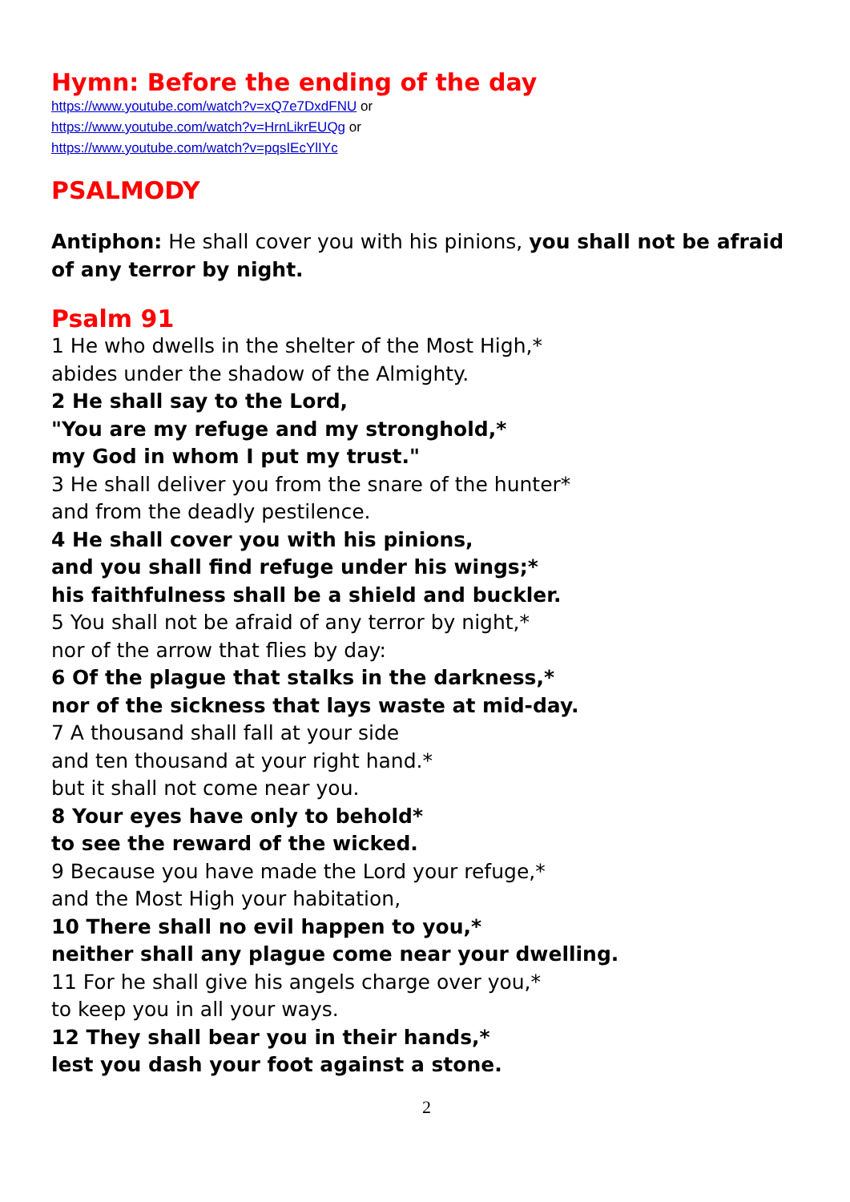Hymn: Before the ending of the day
https://www.youtube.com/watch?v=xQ7e7DxdFNU or
https://www.youtube.com/watch?v=HrnLikrEUQg or
https://www.youtube.com/watch?v=pqsIEcYlIYc
PSALMODY
Antiphon: He shall cover you with his pinions, you shall not be afraid of any terror by night.
Psalm 91
1 He who dwells in the shelter of the Most High,*
abides under the shadow of the Almighty.
2 He shall say to the Lord,
"You are my refuge and my stronghold,*
my God in whom I put my trust."
3 He shall deliver you from the snare of the hunter*
and from the deadly pestilence.
4 He shall cover you with his pinions,
and you shall find refuge under his wings;*
his faithfulness shall be a shield and buckler.
5 You shall not be afraid of any terror by night,*
nor of the arrow that flies by day:
6 Of the plague that stalks in the darkness,*
nor of the sickness that lays waste at mid-day.
7 A thousand shall fall at your side
and ten thousand at your right hand.*
but it shall not come near you.
8 Your eyes have only to behold*
to see the reward of the wicked.
9 Because you have made the Lord your refuge,*
and the Most High your habitation,
10 There shall no evil happen to you,*
neither shall any plague come near your dwelling.
11 For he shall give his angels charge over you,*
to keep you in all your ways.
12 They shall bear you in their hands,*
lest you dash your foot against a stone.
2